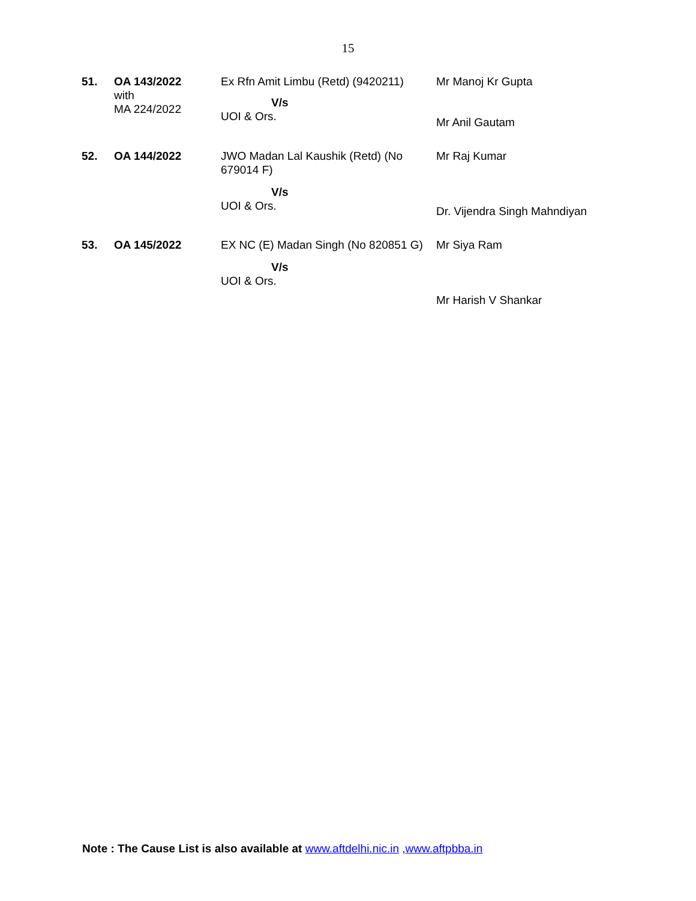15
| 51. | OA 143/2022 with MA 224/2022 | Ex Rfn Amit Limbu (Retd) (9420211) V/s UOI & Ors. | Mr Manoj Kr Gupta Mr Anil Gautam |
| 52. | OA 144/2022 | JWO Madan Lal Kaushik (Retd) (No 679014 F) V/s UOI & Ors. | Mr Raj Kumar Dr. Vijendra Singh Mahndiyan |
| 53. | OA 145/2022 | EX NC (E) Madan Singh (No 820851 G) V/s UOI & Ors. | Mr Siya Ram Mr Harish V Shankar |
Note : The Cause List is also available at www.aftdelhi.nic.in ,www.aftpbba.in